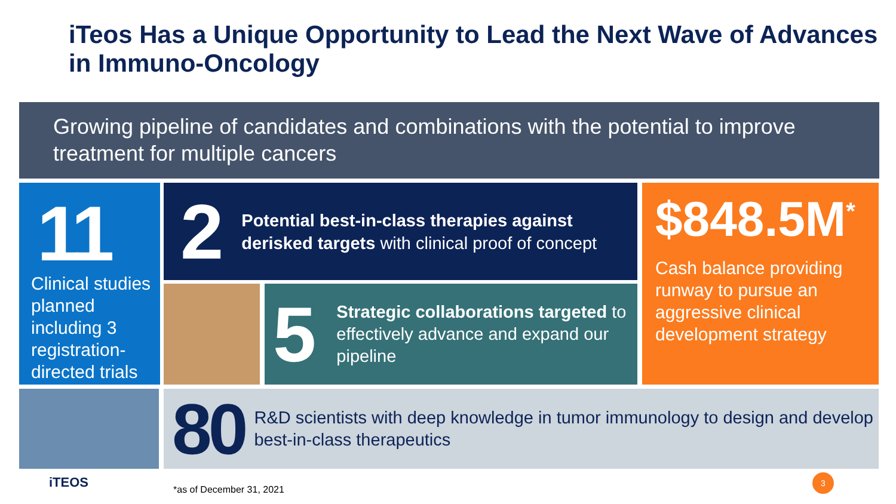iTeos Has a Unique Opportunity to Lead the Next Wave of Advances in Immuno-Oncology
Growing pipeline of candidates and combinations with the potential to improve treatment for multiple cancers
11
Clinical studies planned including 3 registration-directed trials
2
Potential best-in-class therapies against derisked targets with clinical proof of concept
5
Strategic collaborations targeted to effectively advance and expand our pipeline
$848.5M<sup>*</sup>
Cash balance providing runway to pursue an aggressive clinical development strategy
80
R&D scientists with deep knowledge in tumor immunology to design and develop best-in-class therapeutics
iTEOS *as of December 31, 2021
3